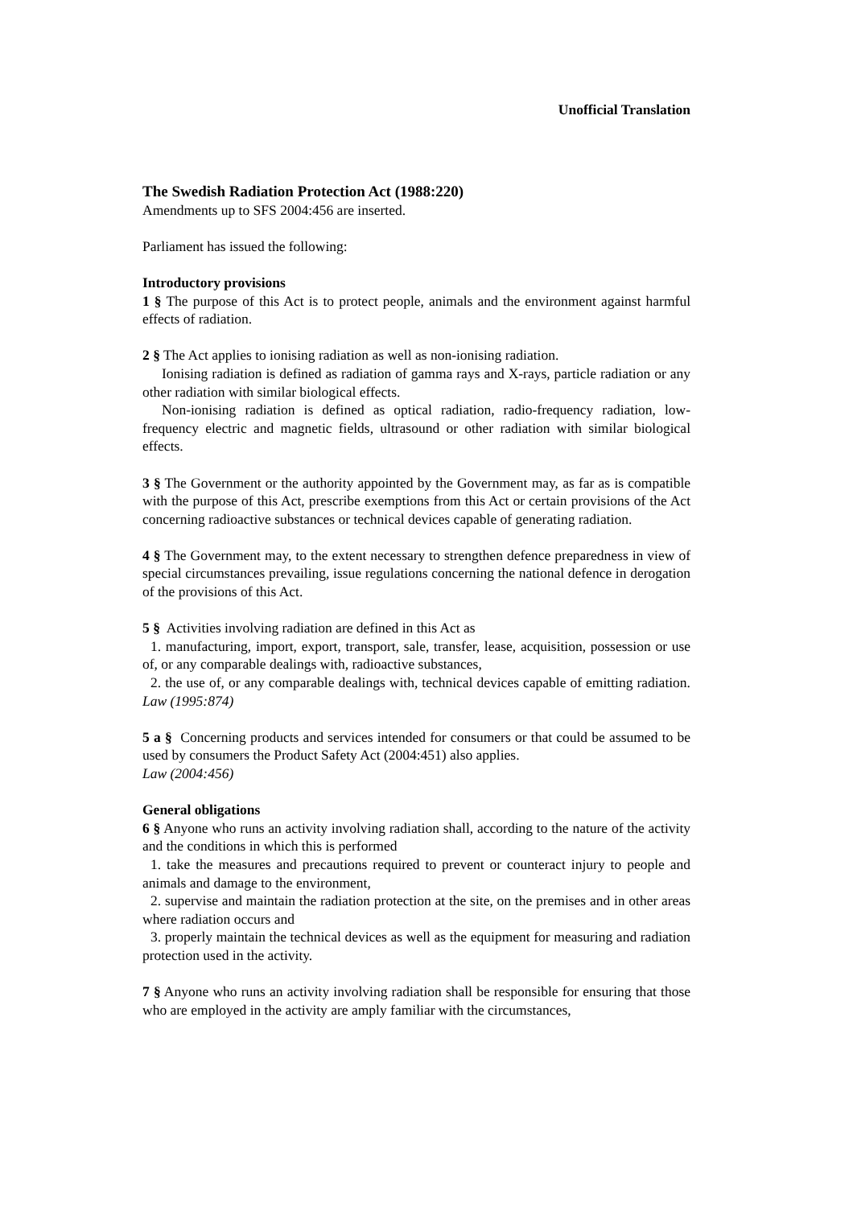Unofficial Translation
The Swedish Radiation Protection Act (1988:220)
Amendments up to SFS 2004:456 are inserted.
Parliament has issued the following:
Introductory provisions
1 § The purpose of this Act is to protect people, animals and the environment against harmful effects of radiation.
2 § The Act applies to ionising radiation as well as non-ionising radiation.
Ionising radiation is defined as radiation of gamma rays and X-rays, particle radiation or any other radiation with similar biological effects.
Non-ionising radiation is defined as optical radiation, radio-frequency radiation, low-frequency electric and magnetic fields, ultrasound or other radiation with similar biological effects.
3 § The Government or the authority appointed by the Government may, as far as is compatible with the purpose of this Act, prescribe exemptions from this Act or certain provisions of the Act concerning radioactive substances or technical devices capable of generating radiation.
4 § The Government may, to the extent necessary to strengthen defence preparedness in view of special circumstances prevailing, issue regulations concerning the national defence in derogation of the provisions of this Act.
5 § Activities involving radiation are defined in this Act as
1. manufacturing, import, export, transport, sale, transfer, lease, acquisition, possession or use of, or any comparable dealings with, radioactive substances,
2. the use of, or any comparable dealings with, technical devices capable of emitting radiation. Law (1995:874)
5 a § Concerning products and services intended for consumers or that could be assumed to be used by consumers the Product Safety Act (2004:451) also applies.
Law (2004:456)
General obligations
6 § Anyone who runs an activity involving radiation shall, according to the nature of the activity and the conditions in which this is performed
1. take the measures and precautions required to prevent or counteract injury to people and animals and damage to the environment,
2. supervise and maintain the radiation protection at the site, on the premises and in other areas where radiation occurs and
3. properly maintain the technical devices as well as the equipment for measuring and radiation protection used in the activity.
7 § Anyone who runs an activity involving radiation shall be responsible for ensuring that those who are employed in the activity are amply familiar with the circumstances,